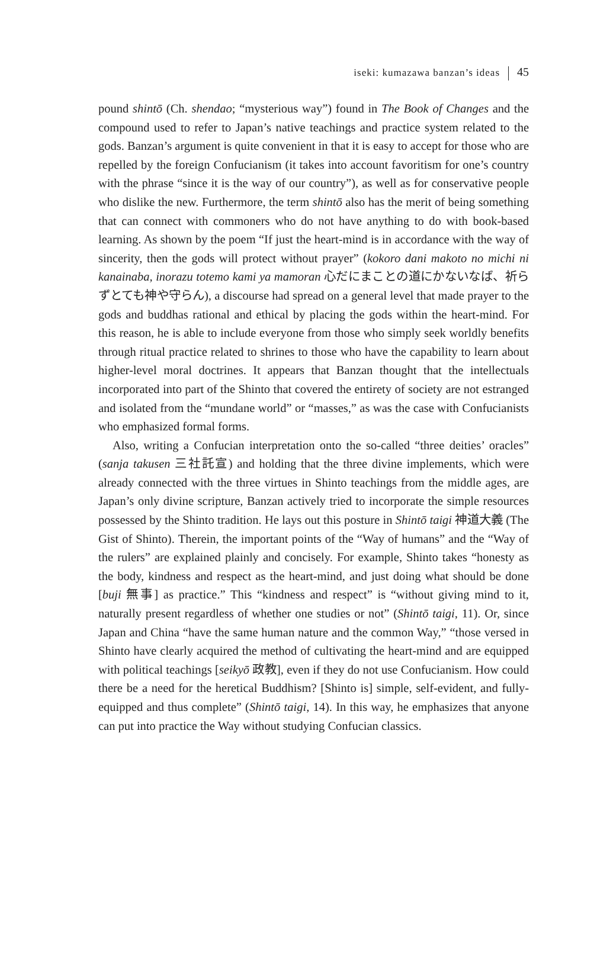iseki: kumazawa banzan’s ideas 45
pound shintō (Ch. shendao; “mysterious way”) found in The Book of Changes and the compound used to refer to Japan’s native teachings and practice system related to the gods. Banzan’s argument is quite convenient in that it is easy to accept for those who are repelled by the foreign Confucianism (it takes into account favoritism for one’s country with the phrase “since it is the way of our country”), as well as for conservative people who dislike the new. Furthermore, the term shintō also has the merit of being something that can connect with commoners who do not have anything to do with book-based learning. As shown by the poem “If just the heart-mind is in accordance with the way of sincerity, then the gods will protect without prayer” (kokoro dani makoto no michi ni kanainaba, inorazu totemo kami ya mamoran 心だにまことの道にかないなば、祈らずとても神や守らん), a discourse had spread on a general level that made prayer to the gods and buddhas rational and ethical by placing the gods within the heart-mind. For this reason, he is able to include everyone from those who simply seek worldly benefits through ritual practice related to shrines to those who have the capability to learn about higher-level moral doctrines. It appears that Banzan thought that the intellectuals incorporated into part of the Shinto that covered the entirety of society are not estranged and isolated from the “mundane world” or “masses,” as was the case with Confucianists who emphasized formal forms.
Also, writing a Confucian interpretation onto the so-called “three deities’ oracles” (sanja takusen 三社託宣) and holding that the three divine implements, which were already connected with the three virtues in Shinto teachings from the middle ages, are Japan’s only divine scripture, Banzan actively tried to incorporate the simple resources possessed by the Shinto tradition. He lays out this posture in Shintō taigi 神道大義 (The Gist of Shinto). Therein, the important points of the “Way of humans” and the “Way of the rulers” are explained plainly and concisely. For example, Shinto takes “honesty as the body, kindness and respect as the heart-mind, and just doing what should be done [buji 無事] as practice.” This “kindness and respect” is “without giving mind to it, naturally present regardless of whether one studies or not” (Shintō taigi, 11). Or, since Japan and China “have the same human nature and the common Way,” “those versed in Shinto have clearly acquired the method of cultivating the heart-mind and are equipped with political teachings [seikyō 政教], even if they do not use Confucianism. How could there be a need for the heretical Buddhism? [Shinto is] simple, self-evident, and fully-equipped and thus complete” (Shintō taigi, 14). In this way, he emphasizes that anyone can put into practice the Way without studying Confucian classics.